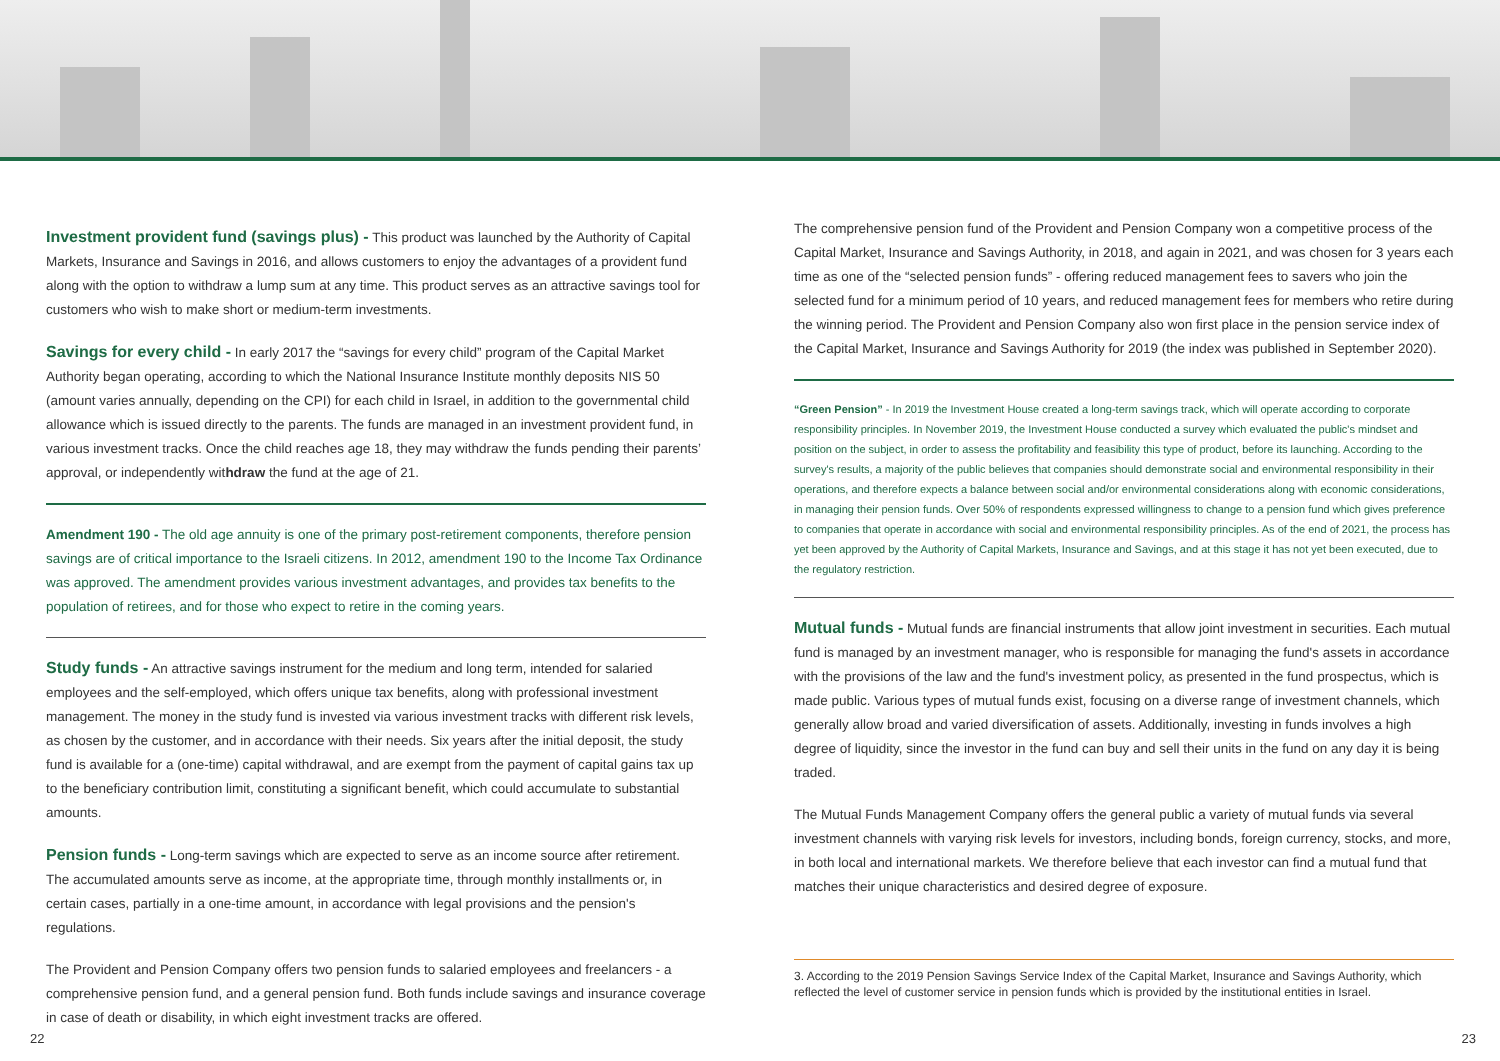Investment provident fund (savings plus) - This product was launched by the Authority of Capital Markets, Insurance and Savings in 2016, and allows customers to enjoy the advantages of a provident fund along with the option to withdraw a lump sum at any time. This product serves as an attractive savings tool for customers who wish to make short or medium-term investments.
Savings for every child - In early 2017 the “savings for every child” program of the Capital Market Authority began operating, according to which the National Insurance Institute monthly deposits NIS 50 (amount varies annually, depending on the CPI) for each child in Israel, in addition to the governmental child allowance which is issued directly to the parents. The funds are managed in an investment provident fund, in various investment tracks. Once the child reaches age 18, they may withdraw the funds pending their parents’ approval, or independently withdraw the fund at the age of 21.
Amendment 190 - The old age annuity is one of the primary post-retirement components, therefore pension savings are of critical importance to the Israeli citizens. In 2012, amendment 190 to the Income Tax Ordinance was approved. The amendment provides various investment advantages, and provides tax benefits to the population of retirees, and for those who expect to retire in the coming years.
Study funds - An attractive savings instrument for the medium and long term, intended for salaried employees and the self-employed, which offers unique tax benefits, along with professional investment management. The money in the study fund is invested via various investment tracks with different risk levels, as chosen by the customer, and in accordance with their needs. Six years after the initial deposit, the study fund is available for a (one-time) capital withdrawal, and are exempt from the payment of capital gains tax up to the beneficiary contribution limit, constituting a significant benefit, which could accumulate to substantial amounts.
Pension funds - Long-term savings which are expected to serve as an income source after retirement. The accumulated amounts serve as income, at the appropriate time, through monthly installments or, in certain cases, partially in a one-time amount, in accordance with legal provisions and the pension's regulations.
The Provident and Pension Company offers two pension funds to salaried employees and freelancers - a comprehensive pension fund, and a general pension fund. Both funds include savings and insurance coverage in case of death or disability, in which eight investment tracks are offered.
The comprehensive pension fund of the Provident and Pension Company won a competitive process of the Capital Market, Insurance and Savings Authority, in 2018, and again in 2021, and was chosen for 3 years each time as one of the “selected pension funds” - offering reduced management fees to savers who join the selected fund for a minimum period of 10 years, and reduced management fees for members who retire during the winning period. The Provident and Pension Company also won first place in the pension service index of the Capital Market, Insurance and Savings Authority for 2019 (the index was published in September 2020).
“Green Pension” - In 2019 the Investment House created a long-term savings track, which will operate according to corporate responsibility principles. In November 2019, the Investment House conducted a survey which evaluated the public's mindset and position on the subject, in order to assess the profitability and feasibility this type of product, before its launching. According to the survey's results, a majority of the public believes that companies should demonstrate social and environmental responsibility in their operations, and therefore expects a balance between social and/or environmental considerations along with economic considerations, in managing their pension funds. Over 50% of respondents expressed willingness to change to a pension fund which gives preference to companies that operate in accordance with social and environmental responsibility principles. As of the end of 2021, the process has yet been approved by the Authority of Capital Markets, Insurance and Savings, and at this stage it has not yet been executed, due to the regulatory restriction.
Mutual funds - Mutual funds are financial instruments that allow joint investment in securities. Each mutual fund is managed by an investment manager, who is responsible for managing the fund's assets in accordance with the provisions of the law and the fund's investment policy, as presented in the fund prospectus, which is made public. Various types of mutual funds exist, focusing on a diverse range of investment channels, which generally allow broad and varied diversification of assets. Additionally, investing in funds involves a high degree of liquidity, since the investor in the fund can buy and sell their units in the fund on any day it is being traded.
The Mutual Funds Management Company offers the general public a variety of mutual funds via several investment channels with varying risk levels for investors, including bonds, foreign currency, stocks, and more, in both local and international markets. We therefore believe that each investor can find a mutual fund that matches their unique characteristics and desired degree of exposure.
3. According to the 2019 Pension Savings Service Index of the Capital Market, Insurance and Savings Authority, which reflected the level of customer service in pension funds which is provided by the institutional entities in Israel.
22 23